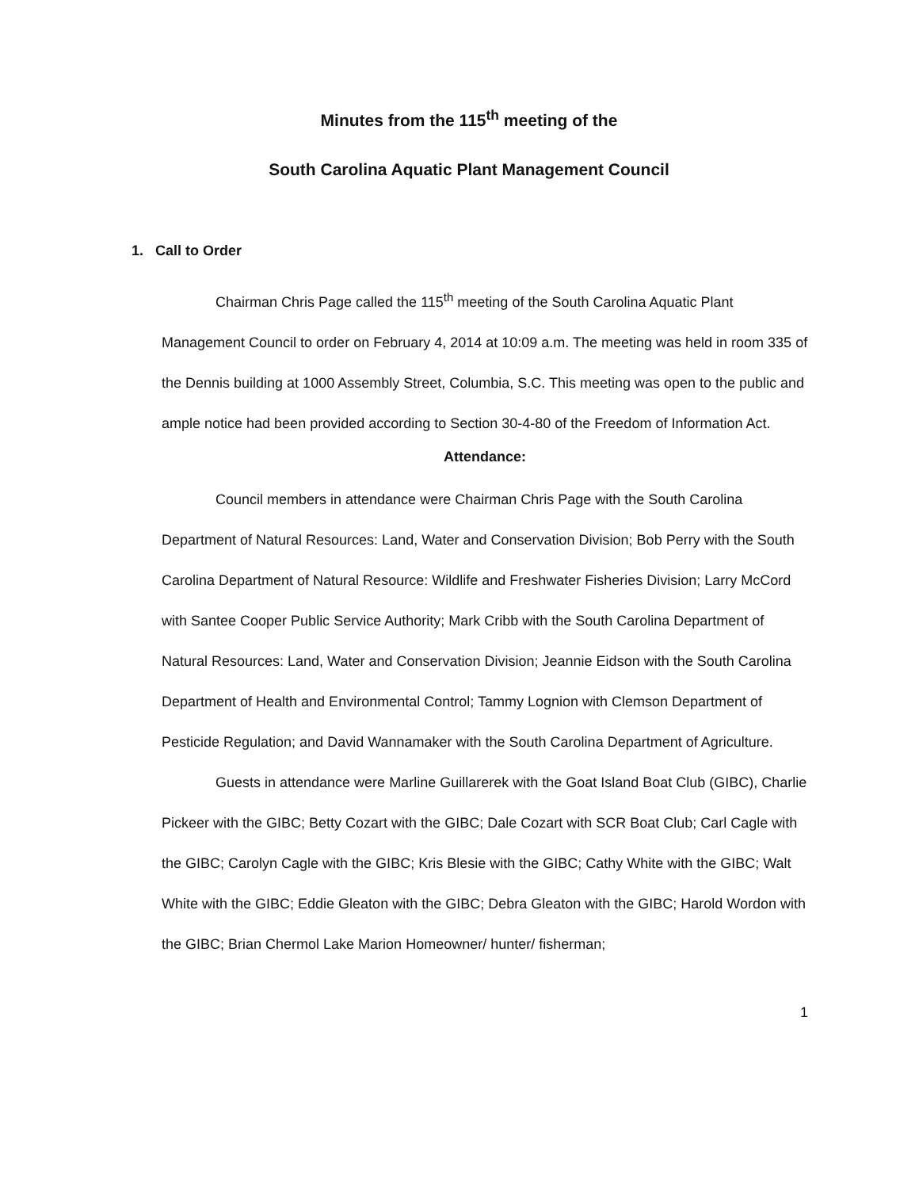Minutes from the 115<sup>th</sup> meeting of the
South Carolina Aquatic Plant Management Council
1. Call to Order
Chairman Chris Page called the 115<sup>th</sup> meeting of the South Carolina Aquatic Plant Management Council to order on February 4, 2014 at 10:09 a.m. The meeting was held in room 335 of the Dennis building at 1000 Assembly Street, Columbia, S.C. This meeting was open to the public and ample notice had been provided according to Section 30-4-80 of the Freedom of Information Act.
Attendance:
Council members in attendance were Chairman Chris Page with the South Carolina Department of Natural Resources: Land, Water and Conservation Division; Bob Perry with the South Carolina Department of Natural Resource: Wildlife and Freshwater Fisheries Division; Larry McCord with Santee Cooper Public Service Authority; Mark Cribb with the South Carolina Department of Natural Resources: Land, Water and Conservation Division; Jeannie Eidson with the South Carolina Department of Health and Environmental Control; Tammy Lognion with Clemson Department of Pesticide Regulation; and David Wannamaker with the South Carolina Department of Agriculture.
Guests in attendance were Marline Guillarerek with the Goat Island Boat Club (GIBC), Charlie Pickeer with the GIBC; Betty Cozart with the GIBC; Dale Cozart with SCR Boat Club; Carl Cagle with the GIBC; Carolyn Cagle with the GIBC; Kris Blesie with the GIBC; Cathy White with the GIBC; Walt White with the GIBC; Eddie Gleaton with the GIBC; Debra Gleaton with the GIBC; Harold Wordon with the GIBC; Brian Chermol Lake Marion Homeowner/ hunter/ fisherman;
1